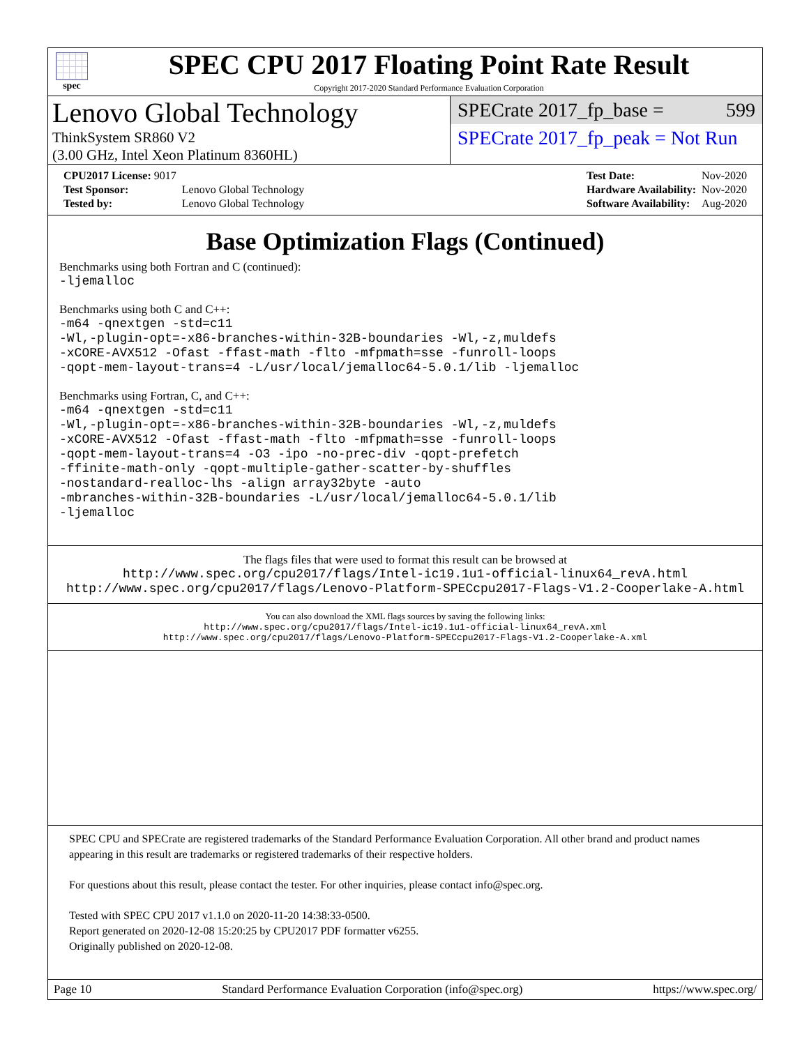spec
SPEC CPU 2017 Floating Point Rate Result
Copyright 2017-2020 Standard Performance Evaluation Corporation
Lenovo Global Technology
ThinkSystem SR860 V2
(3.00 GHz, Intel Xeon Platinum 8360HL)
SPECrate 2017_fp_base = 599
SPECrate 2017_fp_peak = Not Run
| CPU2017 License: 9017 | |
| Test Sponsor: | Lenovo Global Technology |
| Tested by: | Lenovo Global Technology |
| Test Date: | Nov-2020 |
| Hardware Availability: | Nov-2020 |
| Software Availability: | Aug-2020 |
Base Optimization Flags (Continued)
Benchmarks using both Fortran and C (continued):
-ljemalloc
Benchmarks using both C and C++:
-m64 -qnextgen -std=c11
-Wl,-plugin-opt=-x86-branches-within-32B-boundaries -Wl,-z,muldefs
-xCORE-AVX512 -Ofast -ffast-math -flto -mfpmath=sse -funroll-loops
-qopt-mem-layout-trans=4 -L/usr/local/jemalloc64-5.0.1/lib -ljemalloc
Benchmarks using Fortran, C, and C++:
-m64 -qnextgen -std=c11
-Wl,-plugin-opt=-x86-branches-within-32B-boundaries -Wl,-z,muldefs
-xCORE-AVX512 -Ofast -ffast-math -flto -mfpmath=sse -funroll-loops
-qopt-mem-layout-trans=4 -O3 -ipo -no-prec-div -qopt-prefetch
-ffinite-math-only -qopt-multiple-gather-scatter-by-shuffles
-nostandard-realloc-lhs -align array32byte -auto
-mbranches-within-32B-boundaries -L/usr/local/jemalloc64-5.0.1/lib
-ljemalloc
The flags files that were used to format this result can be browsed at
http://www.spec.org/cpu2017/flags/Intel-ic19.1u1-official-linux64_revA.html
http://www.spec.org/cpu2017/flags/Lenovo-Platform-SPECcpu2017-Flags-V1.2-Cooperlake-A.html
You can also download the XML flags sources by saving the following links:
http://www.spec.org/cpu2017/flags/Intel-ic19.1u1-official-linux64_revA.xml
http://www.spec.org/cpu2017/flags/Lenovo-Platform-SPECcpu2017-Flags-V1.2-Cooperlake-A.xml
SPEC CPU and SPECrate are registered trademarks of the Standard Performance Evaluation Corporation. All other brand and product names appearing in this result are trademarks or registered trademarks of their respective holders.
For questions about this result, please contact the tester. For other inquiries, please contact info@spec.org.
Tested with SPEC CPU 2017 v1.1.0 on 2020-11-20 14:38:33-0500.
Report generated on 2020-12-08 15:20:25 by CPU2017 PDF formatter v6255.
Originally published on 2020-12-08.
Page 10 Standard Performance Evaluation Corporation (info@spec.org) https://www.spec.org/